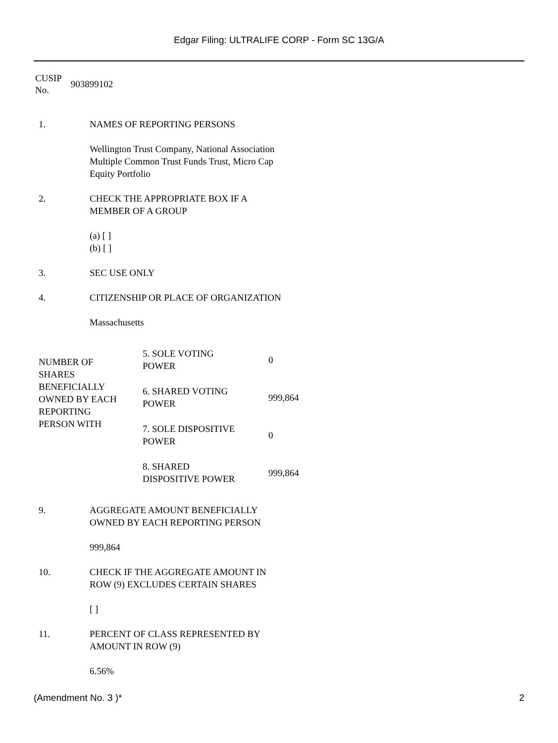Edgar Filing: ULTRALIFE CORP - Form SC 13G/A
CUSIP
No.
903899102
| 1. | NAMES OF REPORTING PERSONS |
| | Wellington Trust Company, National Association Multiple Common Trust Funds Trust, Micro Cap Equity Portfolio |
| 2. | CHECK THE APPROPRIATE BOX IF A MEMBER OF A GROUP |
| | (a) [ ] (b) [ ] |
| 3. | SEC USE ONLY |
| 4. | CITIZENSHIP OR PLACE OF ORGANIZATION |
| | Massachusetts |
| / NUMBER OF SHARES BENEFICIALLY OWNED BY EACH REPORTING PERSON WITH / 5. SOLE VOTING POWER / 0 / / / 6. SHARED VOTING POWER / 999,864 / / / 7. SOLE DISPOSITIVE POWER / 0 / / / 8. SHARED DISPOSITIVE POWER / 999,864 / | |
| 9. | AGGREGATE AMOUNT BENEFICIALLY OWNED BY EACH REPORTING PERSON |
| | 999,864 |
| 10. | CHECK IF THE AGGREGATE AMOUNT IN ROW (9) EXCLUDES CERTAIN SHARES |
| | [ ] |
| 11. | PERCENT OF CLASS REPRESENTED BY AMOUNT IN ROW (9) |
| | 6.56% |
(Amendment No. 3 )* 2